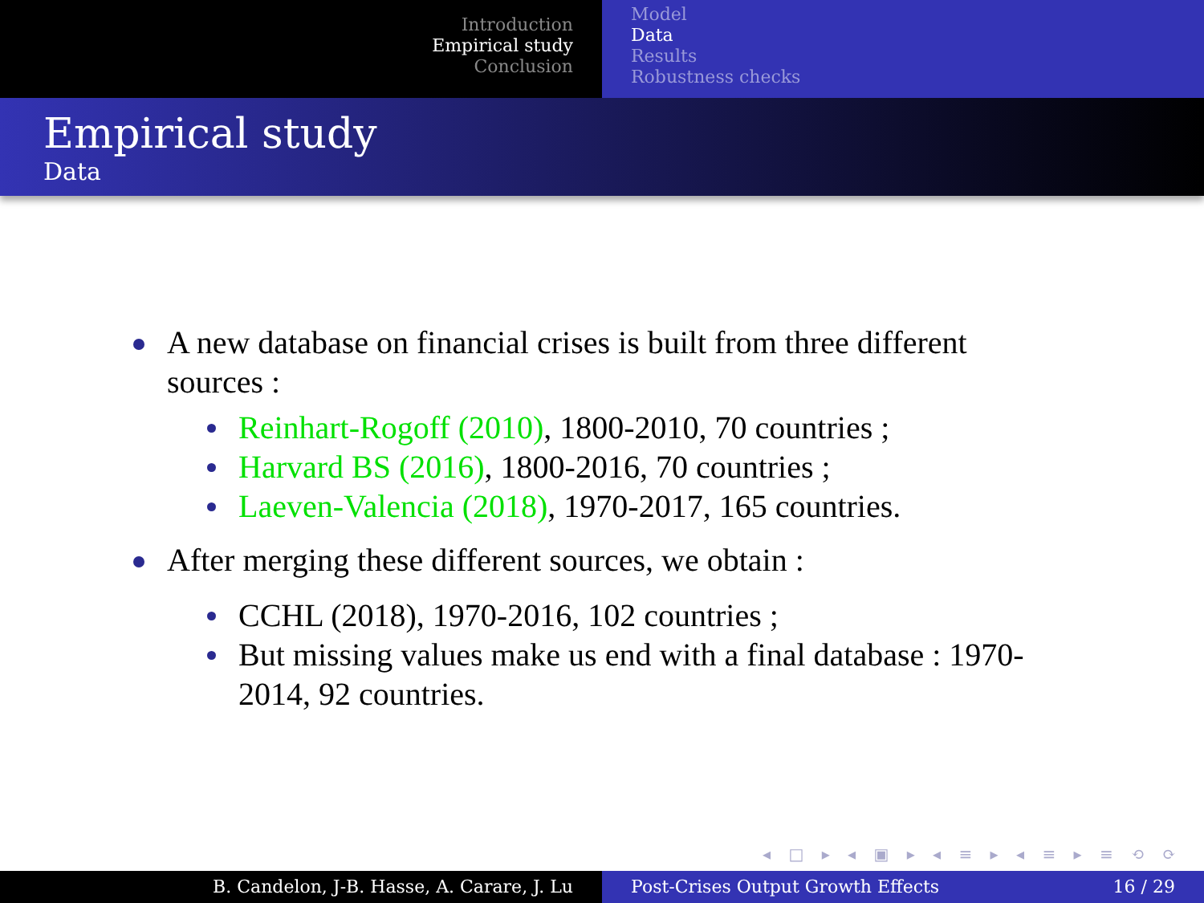Introduction
Empirical study
Conclusion
Model
Data
Results
Robustness checks
Empirical study
Data
A new database on financial crises is built from three different sources :
Reinhart-Rogoff (2010), 1800-2010, 70 countries ;
Harvard BS (2016), 1800-2016, 70 countries ;
Laeven-Valencia (2018), 1970-2017, 165 countries.
After merging these different sources, we obtain :
CCHL (2018), 1970-2016, 102 countries ;
But missing values make us end with a final database : 1970-2014, 92 countries.
◂ □ ▸ ◂ ▣ ▸ ◂ ≡ ▸ ◂ ≡ ▸ ≡ ⟲ ⟳
B. Candelon, J-B. Hasse, A. Carare, J. Lu Post-Crises Output Growth Effects 16 / 29